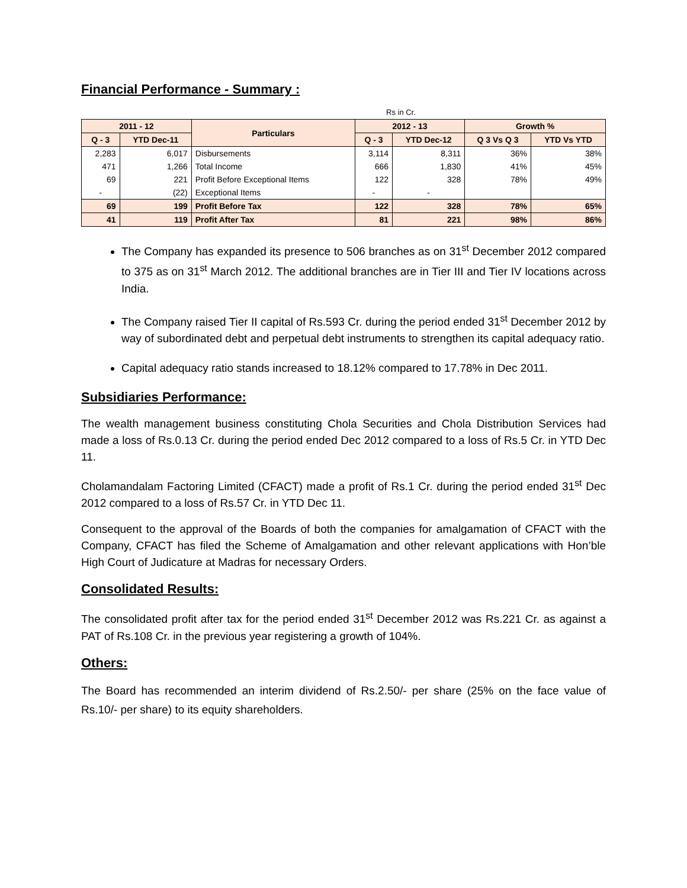Financial Performance - Summary :
Rs in Cr.
| 2011 - 12 | | Particulars | 2012 - 13 | | Growth % | |
| --- | --- | --- | --- | --- | --- | --- |
| Q - 3 | YTD Dec-11 | | Q - 3 | YTD Dec-12 | Q 3 Vs Q 3 | YTD Vs YTD |
| 2,283 | 6,017 | Disbursements | 3,114 | 8,311 | 36% | 38% |
| 471 | 1,266 | Total Income | 666 | 1,830 | 41% | 45% |
| 69 | 221 | Profit Before Exceptional Items | 122 | 328 | 78% | 49% |
| - | (22) | Exceptional Items | - | - | | |
| 69 | 199 | Profit Before Tax | 122 | 328 | 78% | 65% |
| 41 | 119 | Profit After Tax | 81 | 221 | 98% | 86% |
The Company has expanded its presence to 506 branches as on 31<sup>st</sup> December 2012 compared to 375 as on 31<sup>st</sup> March 2012. The additional branches are in Tier III and Tier IV locations across India.
The Company raised Tier II capital of Rs.593 Cr. during the period ended 31<sup>st</sup> December 2012 by way of subordinated debt and perpetual debt instruments to strengthen its capital adequacy ratio.
Capital adequacy ratio stands increased to 18.12% compared to 17.78% in Dec 2011.
Subsidiaries Performance:
The wealth management business constituting Chola Securities and Chola Distribution Services had made a loss of Rs.0.13 Cr. during the period ended Dec 2012 compared to a loss of Rs.5 Cr. in YTD Dec 11.
Cholamandalam Factoring Limited (CFACT) made a profit of Rs.1 Cr. during the period ended 31<sup>st</sup> Dec 2012 compared to a loss of Rs.57 Cr. in YTD Dec 11.
Consequent to the approval of the Boards of both the companies for amalgamation of CFACT with the Company, CFACT has filed the Scheme of Amalgamation and other relevant applications with Hon’ble High Court of Judicature at Madras for necessary Orders.
Consolidated Results:
The consolidated profit after tax for the period ended 31<sup>st</sup> December 2012 was Rs.221 Cr. as against a PAT of Rs.108 Cr. in the previous year registering a growth of 104%.
Others:
The Board has recommended an interim dividend of Rs.2.50/- per share (25% on the face value of Rs.10/- per share) to its equity shareholders.